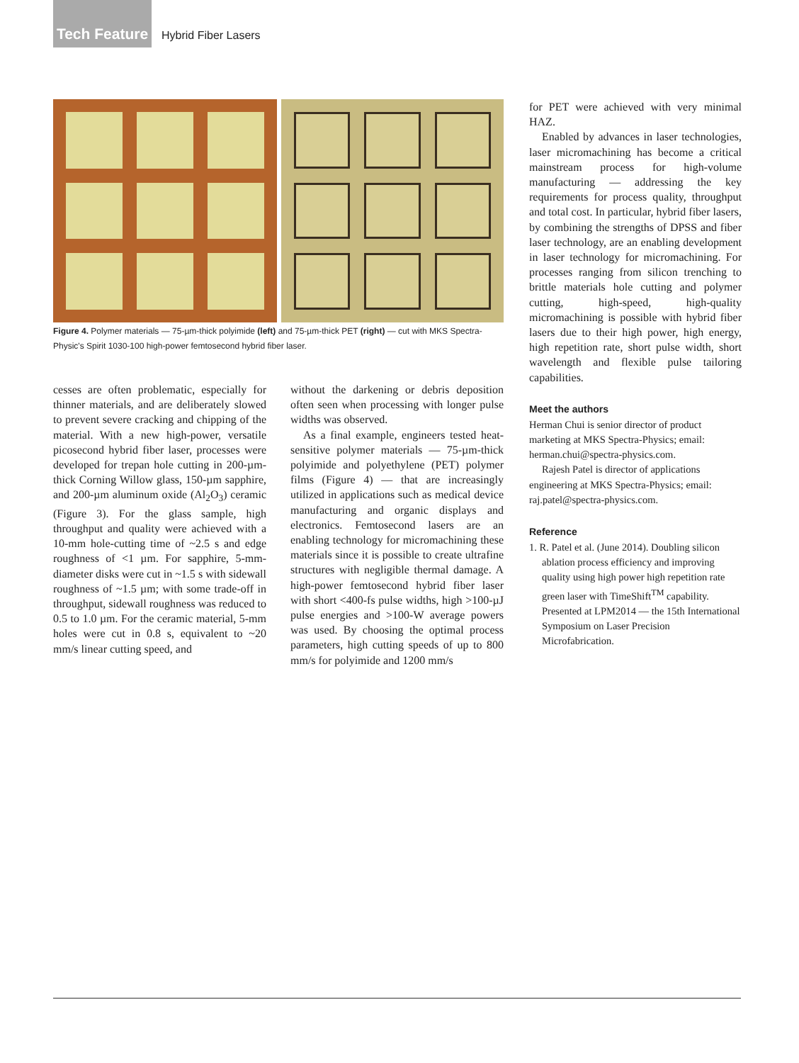Tech Feature Hybrid Fiber Lasers
Figure 4. Polymer materials — 75-µm-thick polyimide (left) and 75-µm-thick PET (right) — cut with MKS Spectra-Physic's Spirit 1030-100 high-power femtosecond hybrid fiber laser.
cesses are often problematic, especially for thinner materials, and are deliberately slowed to prevent severe cracking and chipping of the material. With a new high-power, versatile picosecond hybrid fiber laser, processes were developed for trepan hole cutting in 200-µm-thick Corning Willow glass, 150-µm sapphire, and 200-µm aluminum oxide (Al<sub>2</sub>O<sub>3</sub>) ceramic (Figure 3). For the glass sample, high throughput and quality were achieved with a 10-mm hole-cutting time of ~2.5 s and edge roughness of <1 µm. For sapphire, 5-mm-diameter disks were cut in ~1.5 s with sidewall roughness of ~1.5 µm; with some trade-off in throughput, sidewall roughness was reduced to 0.5 to 1.0 µm. For the ceramic material, 5-mm holes were cut in 0.8 s, equivalent to ~20 mm/s linear cutting speed, and
without the darkening or debris deposition often seen when processing with longer pulse widths was observed.
As a final example, engineers tested heat-sensitive polymer materials — 75-µm-thick polyimide and polyethylene (PET) polymer films (Figure 4) — that are increasingly utilized in applications such as medical device manufacturing and organic displays and electronics. Femtosecond lasers are an enabling technology for micromachining these materials since it is possible to create ultrafine structures with negligible thermal damage. A high-power femtosecond hybrid fiber laser with short <400-fs pulse widths, high >100-µJ pulse energies and >100-W average powers was used. By choosing the optimal process parameters, high cutting speeds of up to 800 mm/s for polyimide and 1200 mm/s
for PET were achieved with very minimal HAZ.
Enabled by advances in laser technologies, laser micromachining has become a critical mainstream process for high-volume manufacturing — addressing the key requirements for process quality, throughput and total cost. In particular, hybrid fiber lasers, by combining the strengths of DPSS and fiber laser technology, are an enabling development in laser technology for micromachining. For processes ranging from silicon trenching to brittle materials hole cutting and polymer cutting, high-speed, high-quality micromachining is possible with hybrid fiber lasers due to their high power, high energy, high repetition rate, short pulse width, short wavelength and flexible pulse tailoring capabilities.
Meet the authors
Herman Chui is senior director of product marketing at MKS Spectra-Physics; email: herman.chui@spectra-physics.com.
Rajesh Patel is director of applications engineering at MKS Spectra-Physics; email: raj.patel@spectra-physics.com.
Reference
1. R. Patel et al. (June 2014). Doubling silicon ablation process efficiency and improving quality using high power high repetition rate green laser with TimeShift<sup>TM</sup> capability. Presented at LPM2014 — the 15th International Symposium on Laser Precision Microfabrication.